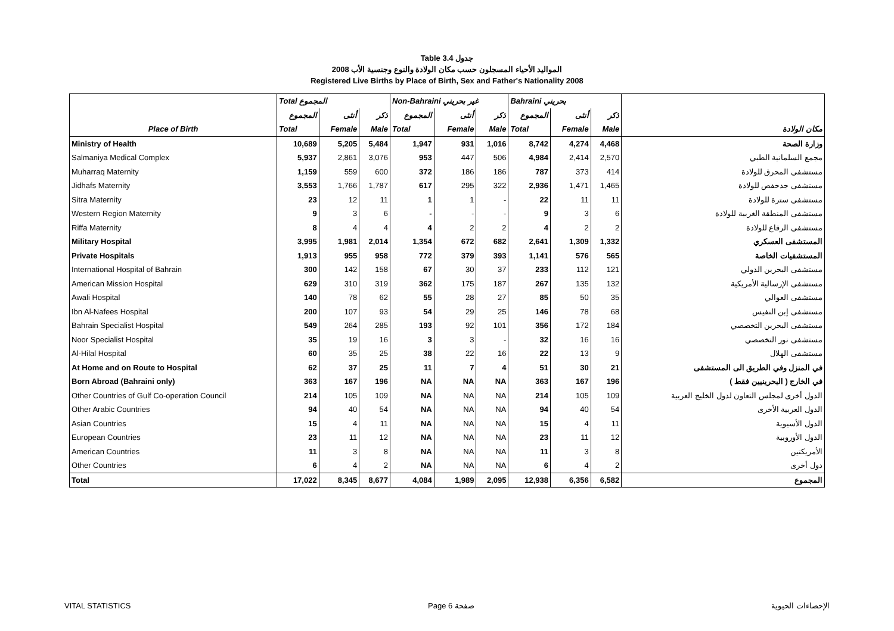Table 3.4 جدول
2008 المواليد الأحياء المسجلون حسب مكان الولادة والنوع وجنسية الأب
Registered Live Births by Place of Birth, Sex and Father's Nationality 2008
| | Total المجموع | | | Non-Bahraini غير بحريني | | | Bahraini بحريني | | | |
| | المجموع | أنثى | ذكر | المجموع | أنثى | ذكر | المجموع | أنثى | ذكر | |
| Place of Birth | Total | Female | Male | Total | Female | Male | Total | Female | Male | مكان الولادة |
| Ministry of Health | 10,689 | 5,205 | 5,484 | 1,947 | 931 | 1,016 | 8,742 | 4,274 | 4,468 | وزارة الصحة |
| Salmaniya Medical Complex | 5,937 | 2,861 | 3,076 | 953 | 447 | 506 | 4,984 | 2,414 | 2,570 | مجمع السلمانية الطبي |
| Muharraq Maternity | 1,159 | 559 | 600 | 372 | 186 | 186 | 787 | 373 | 414 | مستشفى المحرق للولادة |
| Jidhafs Maternity | 3,553 | 1,766 | 1,787 | 617 | 295 | 322 | 2,936 | 1,471 | 1,465 | مستشفى جدحفص للولادة |
| Sitra Maternity | 23 | 12 | 11 | 1 | 1 | - | 22 | 11 | 11 | مستشفى سترة للولادة |
| Western Region Maternity | 9 | 3 | 6 | - | - | - | 9 | 3 | 6 | مستشفى المنطقة الغربية للولادة |
| Riffa Maternity | 8 | 4 | 4 | 4 | 2 | 2 | 4 | 2 | 2 | مستشفى الرفاع للولادة |
| Military Hospital | 3,995 | 1,981 | 2,014 | 1,354 | 672 | 682 | 2,641 | 1,309 | 1,332 | المستشفى العسكري |
| Private Hospitals | 1,913 | 955 | 958 | 772 | 379 | 393 | 1,141 | 576 | 565 | المستشفيات الخاصة |
| International Hospital of Bahrain | 300 | 142 | 158 | 67 | 30 | 37 | 233 | 112 | 121 | مستشفى البحرين الدولي |
| American Mission Hospital | 629 | 310 | 319 | 362 | 175 | 187 | 267 | 135 | 132 | مستشفى الإرسالية الأمريكية |
| Awali Hospital | 140 | 78 | 62 | 55 | 28 | 27 | 85 | 50 | 35 | مستشفى العوالي |
| Ibn Al-Nafees Hospital | 200 | 107 | 93 | 54 | 29 | 25 | 146 | 78 | 68 | مستشفى إبن النفيس |
| Bahrain Specialist Hospital | 549 | 264 | 285 | 193 | 92 | 101 | 356 | 172 | 184 | مستشفى البحرين التخصصي |
| Noor Specialist Hospital | 35 | 19 | 16 | 3 | 3 | - | 32 | 16 | 16 | مستشفى نور التخصصي |
| Al-Hilal Hospital | 60 | 35 | 25 | 38 | 22 | 16 | 22 | 13 | 9 | مستشفى الهلال |
| At Home and on Route to Hospital | 62 | 37 | 25 | 11 | 7 | 4 | 51 | 30 | 21 | في المنزل وفي الطريق الى المستشفى |
| Born Abroad (Bahraini only) | 363 | 167 | 196 | NA | NA | NA | 363 | 167 | 196 | في الخارج ( البحرينيين فقط ) |
| Other Countries of Gulf Co-operation Council | 214 | 105 | 109 | NA | NA | NA | 214 | 105 | 109 | الدول أخرى لمجلس التعاون لدول الخليج العربية |
| Other Arabic Countries | 94 | 40 | 54 | NA | NA | NA | 94 | 40 | 54 | الدول العربية الأخرى |
| Asian Countries | 15 | 4 | 11 | NA | NA | NA | 15 | 4 | 11 | الدول الأسيوية |
| European Countries | 23 | 11 | 12 | NA | NA | NA | 23 | 11 | 12 | الدول الأوروبية |
| American Countries | 11 | 3 | 8 | NA | NA | NA | 11 | 3 | 8 | الأمريكتين |
| Other Countries | 6 | 4 | 2 | NA | NA | NA | 6 | 4 | 2 | دول أخرى |
| Total | 17,022 | 8,345 | 8,677 | 4,084 | 1,989 | 2,095 | 12,938 | 6,356 | 6,582 | المجموع |
VITAL STATISTICS Page 6 صفحة الإحصاءات الحيوية